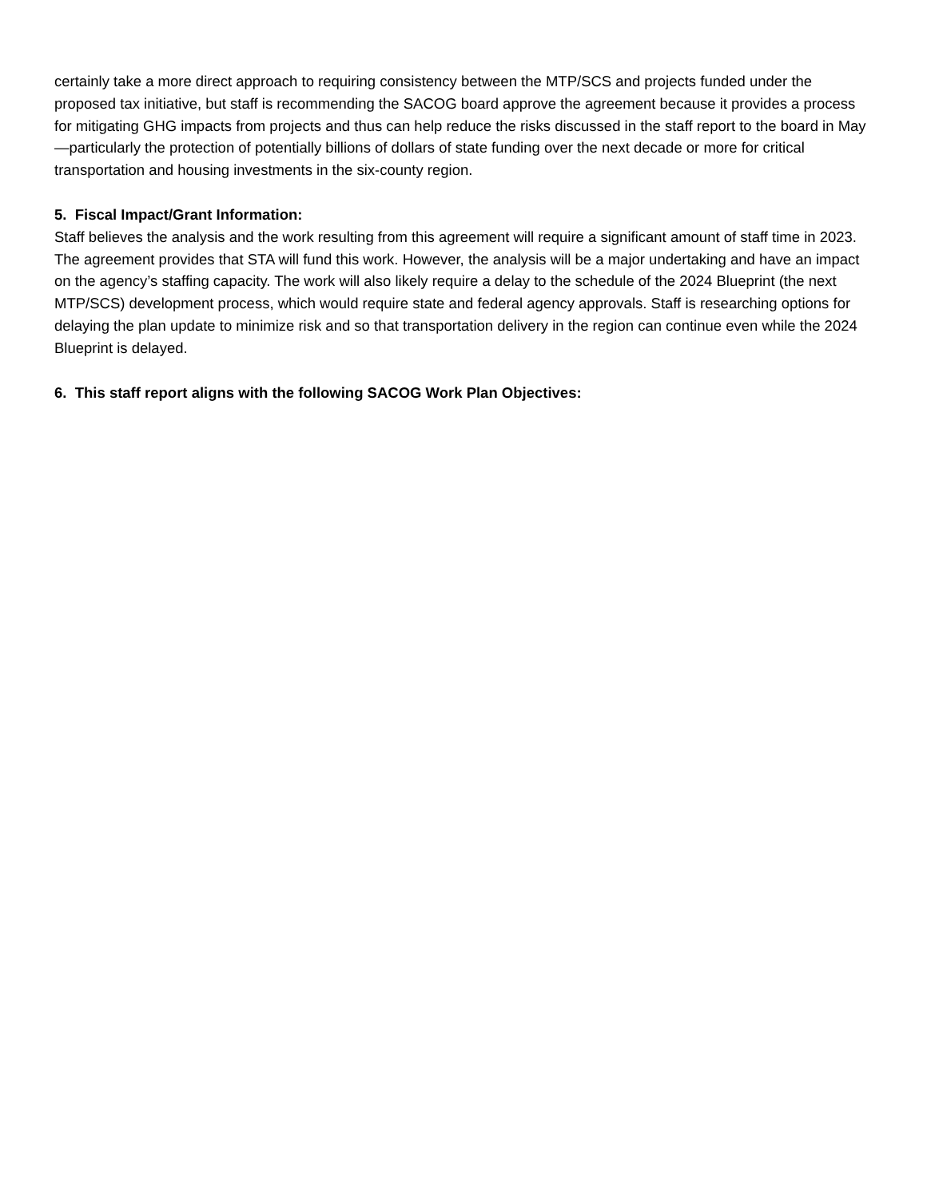certainly take a more direct approach to requiring consistency between the MTP/SCS and projects funded under the proposed tax initiative, but staff is recommending the SACOG board approve the agreement because it provides a process for mitigating GHG impacts from projects and thus can help reduce the risks discussed in the staff report to the board in May—particularly the protection of potentially billions of dollars of state funding over the next decade or more for critical transportation and housing investments in the six-county region.
5. Fiscal Impact/Grant Information:
Staff believes the analysis and the work resulting from this agreement will require a significant amount of staff time in 2023. The agreement provides that STA will fund this work. However, the analysis will be a major undertaking and have an impact on the agency’s staffing capacity. The work will also likely require a delay to the schedule of the 2024 Blueprint (the next MTP/SCS) development process, which would require state and federal agency approvals. Staff is researching options for delaying the plan update to minimize risk and so that transportation delivery in the region can continue even while the 2024 Blueprint is delayed.
6. This staff report aligns with the following SACOG Work Plan Objectives: